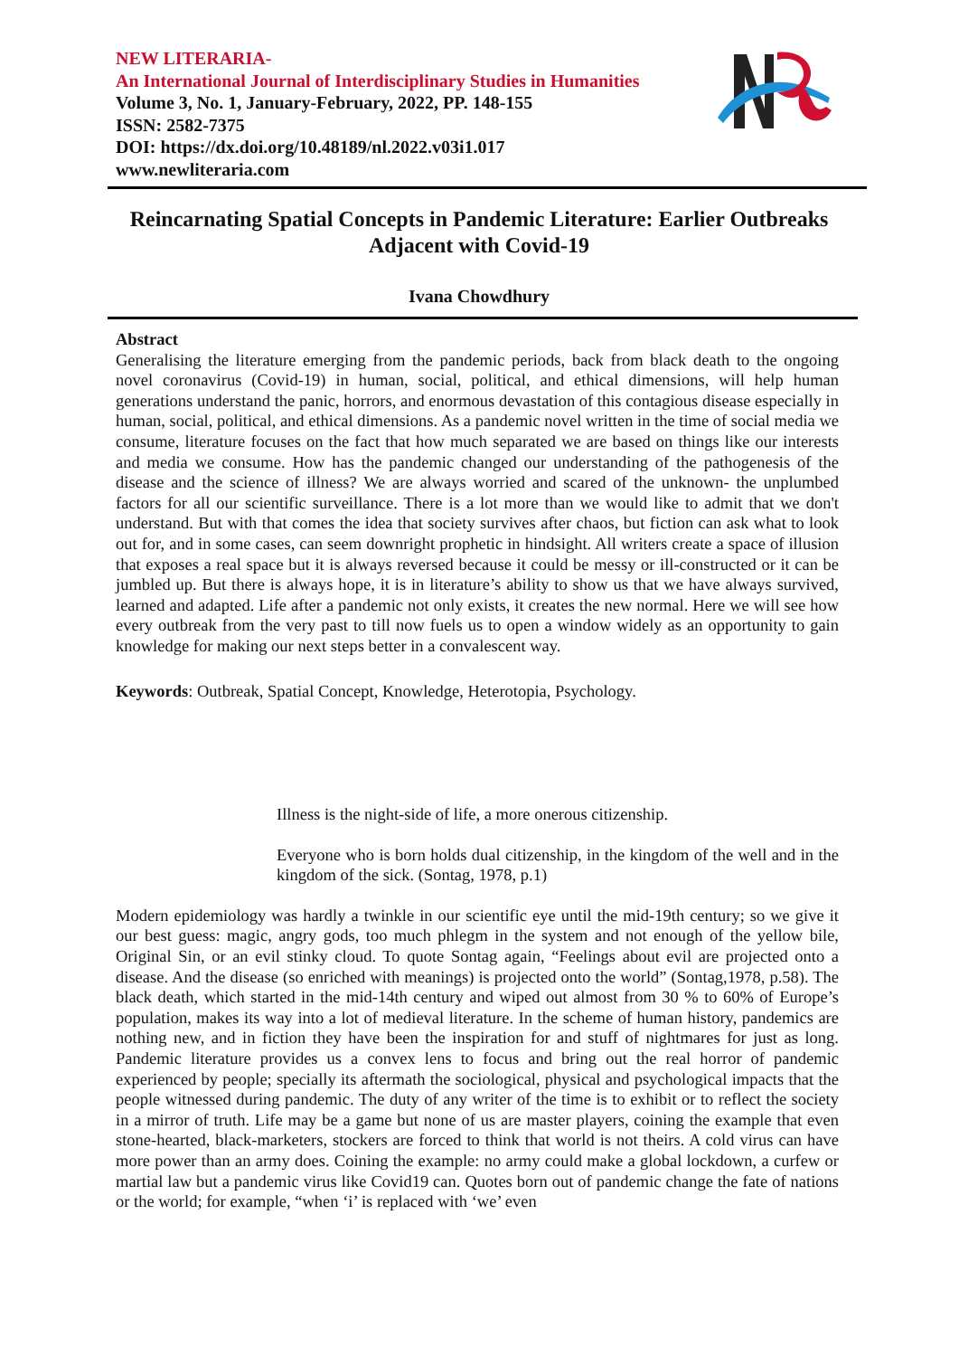NEW LITERARIA-
An International Journal of Interdisciplinary Studies in Humanities
Volume 3, No. 1, January-February, 2022, PP. 148-155
ISSN: 2582-7375
DOI: https://dx.doi.org/10.48189/nl.2022.v03i1.017
www.newliteraria.com
Reincarnating Spatial Concepts in Pandemic Literature: Earlier Outbreaks Adjacent with Covid-19
Ivana Chowdhury
Abstract
Generalising the literature emerging from the pandemic periods, back from black death to the ongoing novel coronavirus (Covid-19) in human, social, political, and ethical dimensions, will help human generations understand the panic, horrors, and enormous devastation of this contagious disease especially in human, social, political, and ethical dimensions. As a pandemic novel written in the time of social media we consume, literature focuses on the fact that how much separated we are based on things like our interests and media we consume. How has the pandemic changed our understanding of the pathogenesis of the disease and the science of illness? We are always worried and scared of the unknown- the unplumbed factors for all our scientific surveillance. There is a lot more than we would like to admit that we don't understand. But with that comes the idea that society survives after chaos, but fiction can ask what to look out for, and in some cases, can seem downright prophetic in hindsight. All writers create a space of illusion that exposes a real space but it is always reversed because it could be messy or ill-constructed or it can be jumbled up. But there is always hope, it is in literature’s ability to show us that we have always survived, learned and adapted. Life after a pandemic not only exists, it creates the new normal. Here we will see how every outbreak from the very past to till now fuels us to open a window widely as an opportunity to gain knowledge for making our next steps better in a convalescent way.
Keywords: Outbreak, Spatial Concept, Knowledge, Heterotopia, Psychology.
Illness is the night-side of life, a more onerous citizenship.
Everyone who is born holds dual citizenship, in the kingdom of the well and in the kingdom of the sick. (Sontag, 1978, p.1)
Modern epidemiology was hardly a twinkle in our scientific eye until the mid-19th century; so we give it our best guess: magic, angry gods, too much phlegm in the system and not enough of the yellow bile, Original Sin, or an evil stinky cloud. To quote Sontag again, “Feelings about evil are projected onto a disease. And the disease (so enriched with meanings) is projected onto the world” (Sontag,1978, p.58). The black death, which started in the mid-14th century and wiped out almost from 30 % to 60% of Europe’s population, makes its way into a lot of medieval literature. In the scheme of human history, pandemics are nothing new, and in fiction they have been the inspiration for and stuff of nightmares for just as long. Pandemic literature provides us a convex lens to focus and bring out the real horror of pandemic experienced by people; specially its aftermath the sociological, physical and psychological impacts that the people witnessed during pandemic. The duty of any writer of the time is to exhibit or to reflect the society in a mirror of truth. Life may be a game but none of us are master players, coining the example that even stone-hearted, black-marketers, stockers are forced to think that world is not theirs. A cold virus can have more power than an army does. Coining the example: no army could make a global lockdown, a curfew or martial law but a pandemic virus like Covid19 can. Quotes born out of pandemic change the fate of nations or the world; for example, “when ‘i’ is replaced with ‘we’ even